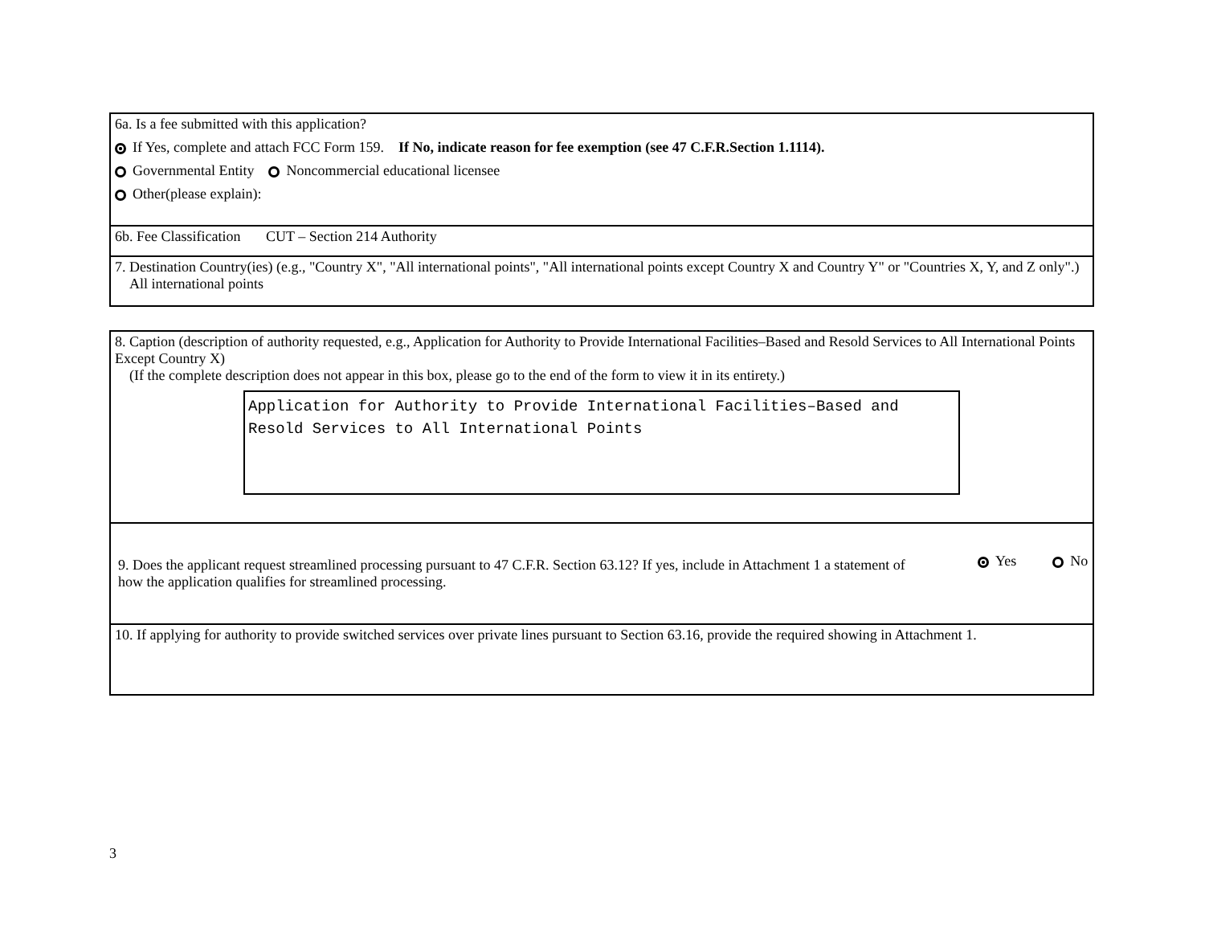6a. Is a fee submitted with this application?
If Yes, complete and attach FCC Form 159. If No, indicate reason for fee exemption (see 47 C.F.R.Section 1.1114).
Governmental Entity Noncommercial educational licensee
Other(please explain):
6b. Fee Classification CUT – Section 214 Authority
7. Destination Country(ies) (e.g., "Country X", "All international points", "All international points except Country X and Country Y" or "Countries X, Y, and Z only".) All international points
8. Caption (description of authority requested, e.g., Application for Authority to Provide International Facilities–Based and Resold Services to All International Points Except Country X)
(If the complete description does not appear in this box, please go to the end of the form to view it in its entirety.)
Application for Authority to Provide International Facilities–Based and Resold Services to All International Points
9. Does the applicant request streamlined processing pursuant to 47 C.F.R. Section 63.12? If yes, include in Attachment 1 a statement of how the application qualifies for streamlined processing.
Yes No
10. If applying for authority to provide switched services over private lines pursuant to Section 63.16, provide the required showing in Attachment 1.
3